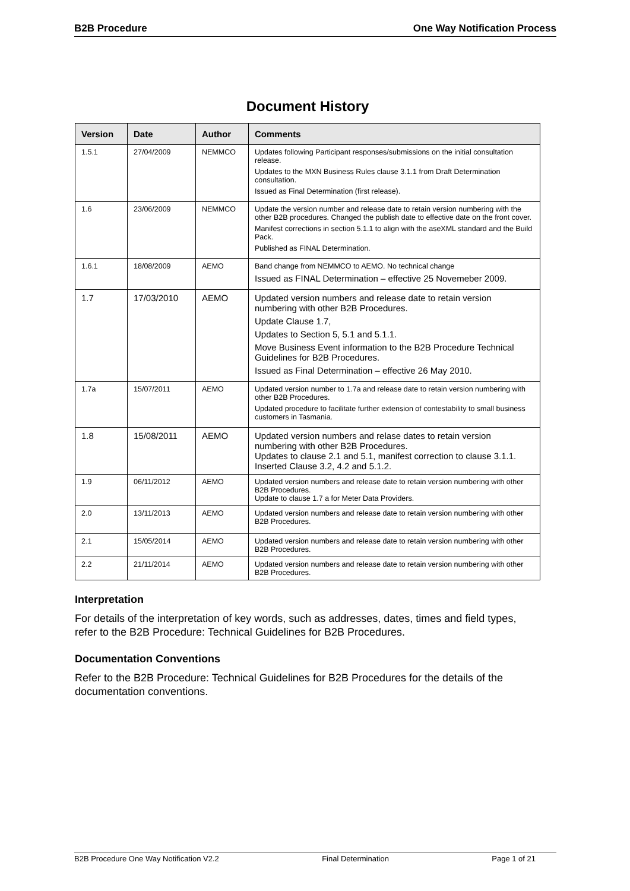B2B Procedure One Way Notification Process
Document History
| Version | Date | Author | Comments |
| --- | --- | --- | --- |
| 1.5.1 | 27/04/2009 | NEMMCO | Updates following Participant responses/submissions on the initial consultation release. Updates to the MXN Business Rules clause 3.1.1 from Draft Determination consultation. Issued as Final Determination (first release). |
| 1.6 | 23/06/2009 | NEMMCO | Update the version number and release date to retain version numbering with the other B2B procedures. Changed the publish date to effective date on the front cover. Manifest corrections in section 5.1.1 to align with the aseXML standard and the Build Pack. Published as FINAL Determination. |
| 1.6.1 | 18/08/2009 | AEMO | Band change from NEMMCO to AEMO. No technical change Issued as FINAL Determination – effective 25 Novemeber 2009. |
| 1.7 | 17/03/2010 | AEMO | Updated version numbers and release date to retain version numbering with other B2B Procedures. Update Clause 1.7, Updates to Section 5, 5.1 and 5.1.1. Move Business Event information to the B2B Procedure Technical Guidelines for B2B Procedures. Issued as Final Determination – effective 26 May 2010. |
| 1.7a | 15/07/2011 | AEMO | Updated version number to 1.7a and release date to retain version numbering with other B2B Procedures. Updated procedure to facilitate further extension of contestability to small business customers in Tasmania. |
| 1.8 | 15/08/2011 | AEMO | Updated version numbers and relase dates to retain version numbering with other B2B Procedures. Updates to clause 2.1 and 5.1, manifest correction to clause 3.1.1. Inserted Clause 3.2, 4.2 and 5.1.2. |
| 1.9 | 06/11/2012 | AEMO | Updated version numbers and release date to retain version numbering with other B2B Procedures. Update to clause 1.7 a for Meter Data Providers. |
| 2.0 | 13/11/2013 | AEMO | Updated version numbers and release date to retain version numbering with other B2B Procedures. |
| 2.1 | 15/05/2014 | AEMO | Updated version numbers and release date to retain version numbering with other B2B Procedures. |
| 2.2 | 21/11/2014 | AEMO | Updated version numbers and release date to retain version numbering with other B2B Procedures. |
Interpretation
For details of the interpretation of key words, such as addresses, dates, times and field types, refer to the B2B Procedure: Technical Guidelines for B2B Procedures.
Documentation Conventions
Refer to the B2B Procedure: Technical Guidelines for B2B Procedures for the details of the documentation conventions.
B2B Procedure One Way Notification V2.2 Final Determination Page 1 of 21